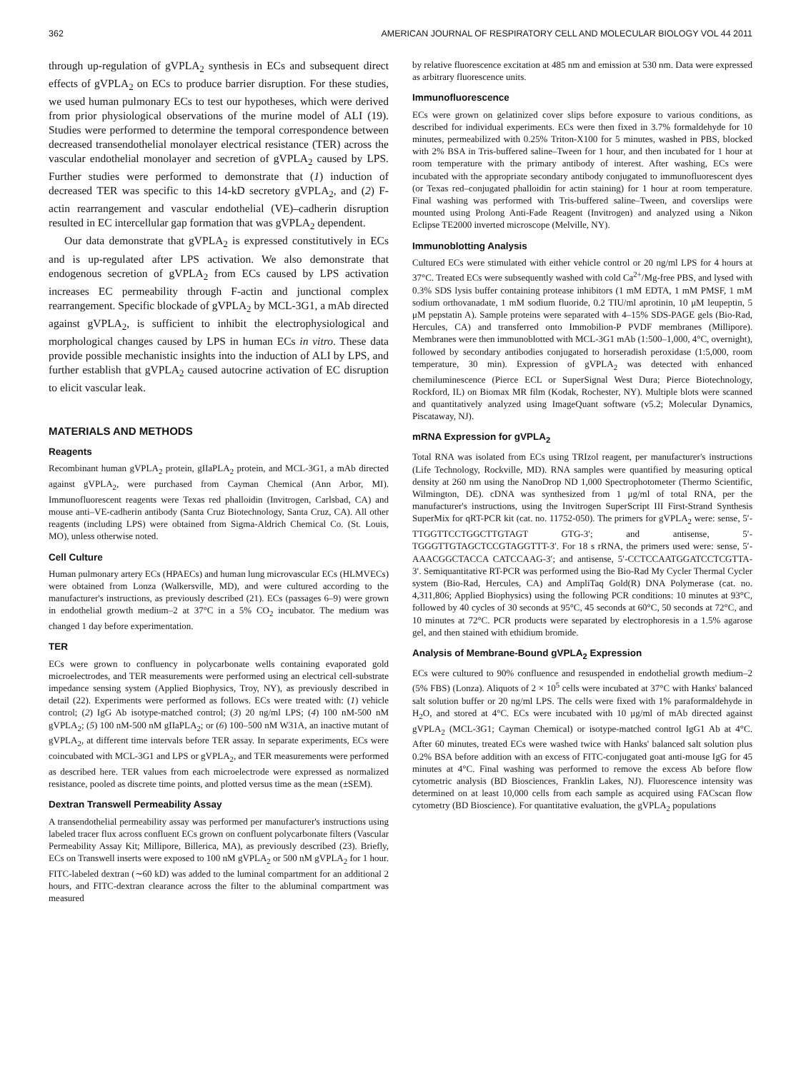362 AMERICAN JOURNAL OF RESPIRATORY CELL AND MOLECULAR BIOLOGY VOL 44 2011
through up-regulation of gVPLA<sub>2</sub> synthesis in ECs and subsequent direct effects of gVPLA<sub>2</sub> on ECs to produce barrier disruption. For these studies, we used human pulmonary ECs to test our hypotheses, which were derived from prior physiological observations of the murine model of ALI (19). Studies were performed to determine the temporal correspondence between decreased transendothelial monolayer electrical resistance (TER) across the vascular endothelial monolayer and secretion of gVPLA<sub>2</sub> caused by LPS. Further studies were performed to demonstrate that (1) induction of decreased TER was specific to this 14-kD secretory gVPLA<sub>2</sub>, and (2) F-actin rearrangement and vascular endothelial (VE)–cadherin disruption resulted in EC intercellular gap formation that was gVPLA<sub>2</sub> dependent.
Our data demonstrate that gVPLA<sub>2</sub> is expressed constitutively in ECs and is up-regulated after LPS activation. We also demonstrate that endogenous secretion of gVPLA<sub>2</sub> from ECs caused by LPS activation increases EC permeability through F-actin and junctional complex rearrangement. Specific blockade of gVPLA<sub>2</sub> by MCL-3G1, a mAb directed against gVPLA<sub>2</sub>, is sufficient to inhibit the electrophysiological and morphological changes caused by LPS in human ECs in vitro. These data provide possible mechanistic insights into the induction of ALI by LPS, and further establish that gVPLA<sub>2</sub> caused autocrine activation of EC disruption to elicit vascular leak.
MATERIALS AND METHODS
Reagents
Recombinant human gVPLA<sub>2</sub> protein, gIIaPLA<sub>2</sub> protein, and MCL-3G1, a mAb directed against gVPLA<sub>2</sub>, were purchased from Cayman Chemical (Ann Arbor, MI). Immunofluorescent reagents were Texas red phalloidin (Invitrogen, Carlsbad, CA) and mouse anti–VE-cadherin antibody (Santa Cruz Biotechnology, Santa Cruz, CA). All other reagents (including LPS) were obtained from Sigma-Aldrich Chemical Co. (St. Louis, MO), unless otherwise noted.
Cell Culture
Human pulmonary artery ECs (HPAECs) and human lung microvascular ECs (HLMVECs) were obtained from Lonza (Walkersville, MD), and were cultured according to the manufacturer's instructions, as previously described (21). ECs (passages 6–9) were grown in endothelial growth medium–2 at 37°C in a 5% CO<sub>2</sub> incubator. The medium was changed 1 day before experimentation.
TER
ECs were grown to confluency in polycarbonate wells containing evaporated gold microelectrodes, and TER measurements were performed using an electrical cell-substrate impedance sensing system (Applied Biophysics, Troy, NY), as previously described in detail (22). Experiments were performed as follows. ECs were treated with: (1) vehicle control; (2) IgG Ab isotype-matched control; (3) 20 ng/ml LPS; (4) 100 nM-500 nM gVPLA<sub>2</sub>; (5) 100 nM-500 nM gIIaPLA<sub>2</sub>; or (6) 100–500 nM W31A, an inactive mutant of gVPLA<sub>2</sub>, at different time intervals before TER assay. In separate experiments, ECs were coincubated with MCL-3G1 and LPS or gVPLA<sub>2</sub>, and TER measurements were performed as described here. TER values from each microelectrode were expressed as normalized resistance, pooled as discrete time points, and plotted versus time as the mean (±SEM).
Dextran Transwell Permeability Assay
A transendothelial permeability assay was performed per manufacturer's instructions using labeled tracer flux across confluent ECs grown on confluent polycarbonate filters (Vascular Permeability Assay Kit; Millipore, Billerica, MA), as previously described (23). Briefly, ECs on Transwell inserts were exposed to 100 nM gVPLA<sub>2</sub> or 500 nM gVPLA<sub>2</sub> for 1 hour. FITC-labeled dextran (∼60 kD) was added to the luminal compartment for an additional 2 hours, and FITC-dextran clearance across the filter to the abluminal compartment was measured
by relative fluorescence excitation at 485 nm and emission at 530 nm. Data were expressed as arbitrary fluorescence units.
Immunofluorescence
ECs were grown on gelatinized cover slips before exposure to various conditions, as described for individual experiments. ECs were then fixed in 3.7% formaldehyde for 10 minutes, permeabilized with 0.25% Triton-X100 for 5 minutes, washed in PBS, blocked with 2% BSA in Tris-buffered saline–Tween for 1 hour, and then incubated for 1 hour at room temperature with the primary antibody of interest. After washing, ECs were incubated with the appropriate secondary antibody conjugated to immunofluorescent dyes (or Texas red–conjugated phalloidin for actin staining) for 1 hour at room temperature. Final washing was performed with Tris-buffered saline–Tween, and coverslips were mounted using Prolong Anti-Fade Reagent (Invitrogen) and analyzed using a Nikon Eclipse TE2000 inverted microscope (Melville, NY).
Immunoblotting Analysis
Cultured ECs were stimulated with either vehicle control or 20 ng/ml LPS for 4 hours at 37°C. Treated ECs were subsequently washed with cold Ca<sup>2+</sup>/Mg-free PBS, and lysed with 0.3% SDS lysis buffer containing protease inhibitors (1 mM EDTA, 1 mM PMSF, 1 mM sodium orthovanadate, 1 mM sodium fluoride, 0.2 TIU/ml aprotinin, 10 μM leupeptin, 5 μM pepstatin A). Sample proteins were separated with 4–15% SDS-PAGE gels (Bio-Rad, Hercules, CA) and transferred onto Immobilion-P PVDF membranes (Millipore). Membranes were then immunoblotted with MCL-3G1 mAb (1:500–1,000, 4°C, overnight), followed by secondary antibodies conjugated to horseradish peroxidase (1:5,000, room temperature, 30 min). Expression of gVPLA<sub>2</sub> was detected with enhanced chemiluminescence (Pierce ECL or SuperSignal West Dura; Pierce Biotechnology, Rockford, IL) on Biomax MR film (Kodak, Rochester, NY). Multiple blots were scanned and quantitatively analyzed using ImageQuant software (v5.2; Molecular Dynamics, Piscataway, NJ).
mRNA Expression for gVPLA<sub>2</sub>
Total RNA was isolated from ECs using TRIzol reagent, per manufacturer's instructions (Life Technology, Rockville, MD). RNA samples were quantified by measuring optical density at 260 nm using the NanoDrop ND 1,000 Spectrophotometer (Thermo Scientific, Wilmington, DE). cDNA was synthesized from 1 μg/ml of total RNA, per the manufacturer's instructions, using the Invitrogen SuperScript III First-Strand Synthesis SuperMix for qRT-PCR kit (cat. no. 11752-050). The primers for gVPLA<sub>2</sub> were: sense, 5′-TTGGTTCCTGGCTTGTAGT GTG-3′; and antisense, 5′-TGGGTTGTAGCTCCGTAGGTTT-3′. For 18 s rRNA, the primers used were: sense, 5′-AAACGGCTACCA CATCCAAG-3′; and antisense, 5′-CCTCCAATGGATCCTCGTTA-3′. Semiquantitative RT-PCR was performed using the Bio-Rad My Cycler Thermal Cycler system (Bio-Rad, Hercules, CA) and AmpliTaq Gold(R) DNA Polymerase (cat. no. 4,311,806; Applied Biophysics) using the following PCR conditions: 10 minutes at 93°C, followed by 40 cycles of 30 seconds at 95°C, 45 seconds at 60°C, 50 seconds at 72°C, and 10 minutes at 72°C. PCR products were separated by electrophoresis in a 1.5% agarose gel, and then stained with ethidium bromide.
Analysis of Membrane-Bound gVPLA<sub>2</sub> Expression
ECs were cultured to 90% confluence and resuspended in endothelial growth medium–2 (5% FBS) (Lonza). Aliquots of 2 × 10<sup>5</sup> cells were incubated at 37°C with Hanks' balanced salt solution buffer or 20 ng/ml LPS. The cells were fixed with 1% paraformaldehyde in H<sub>2</sub>O, and stored at 4°C. ECs were incubated with 10 μg/ml of mAb directed against gVPLA<sub>2</sub> (MCL-3G1; Cayman Chemical) or isotype-matched control IgG1 Ab at 4°C. After 60 minutes, treated ECs were washed twice with Hanks' balanced salt solution plus 0.2% BSA before addition with an excess of FITC-conjugated goat anti-mouse IgG for 45 minutes at 4°C. Final washing was performed to remove the excess Ab before flow cytometric analysis (BD Biosciences, Franklin Lakes, NJ). Fluorescence intensity was determined on at least 10,000 cells from each sample as acquired using FACscan flow cytometry (BD Bioscience). For quantitative evaluation, the gVPLA<sub>2</sub> populations